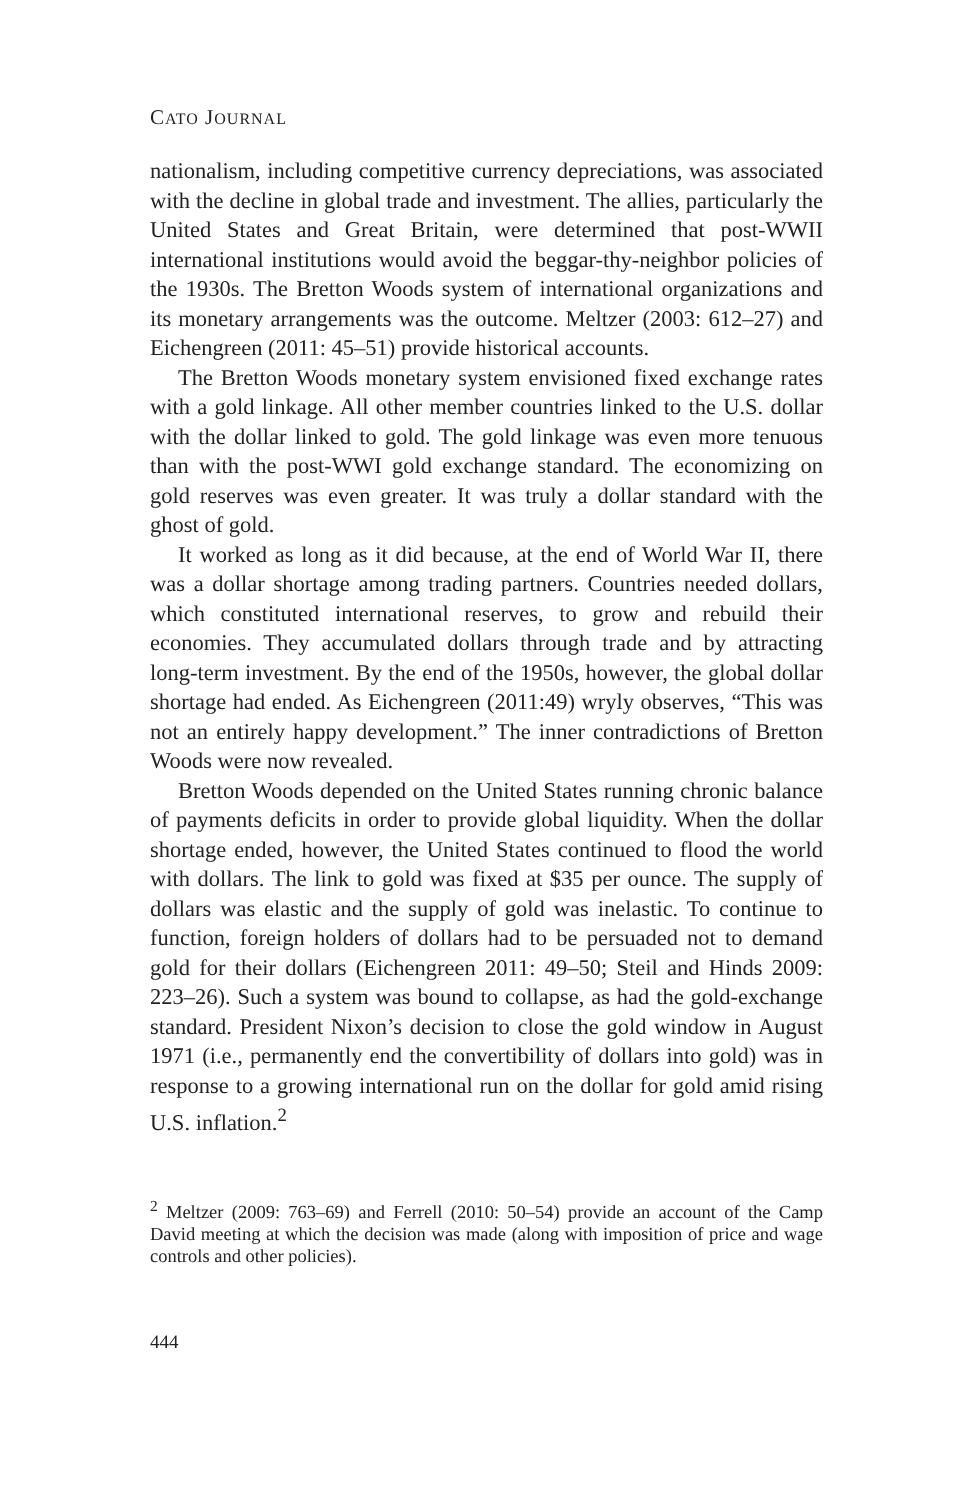CATO JOURNAL
nationalism, including competitive currency depreciations, was associated with the decline in global trade and investment. The allies, particularly the United States and Great Britain, were determined that post-WWII international institutions would avoid the beggar-thy-neighbor policies of the 1930s. The Bretton Woods system of international organizations and its monetary arrangements was the outcome. Meltzer (2003: 612–27) and Eichengreen (2011: 45–51) provide historical accounts.
The Bretton Woods monetary system envisioned fixed exchange rates with a gold linkage. All other member countries linked to the U.S. dollar with the dollar linked to gold. The gold linkage was even more tenuous than with the post-WWI gold exchange standard. The economizing on gold reserves was even greater. It was truly a dollar standard with the ghost of gold.
It worked as long as it did because, at the end of World War II, there was a dollar shortage among trading partners. Countries needed dollars, which constituted international reserves, to grow and rebuild their economies. They accumulated dollars through trade and by attracting long-term investment. By the end of the 1950s, however, the global dollar shortage had ended. As Eichengreen (2011:49) wryly observes, “This was not an entirely happy development.” The inner contradictions of Bretton Woods were now revealed.
Bretton Woods depended on the United States running chronic balance of payments deficits in order to provide global liquidity. When the dollar shortage ended, however, the United States continued to flood the world with dollars. The link to gold was fixed at $35 per ounce. The supply of dollars was elastic and the supply of gold was inelastic. To continue to function, foreign holders of dollars had to be persuaded not to demand gold for their dollars (Eichengreen 2011: 49–50; Steil and Hinds 2009: 223–26). Such a system was bound to collapse, as had the gold-exchange standard. President Nixon’s decision to close the gold window in August 1971 (i.e., permanently end the convertibility of dollars into gold) was in response to a growing international run on the dollar for gold amid rising U.S. inflation.<sup>2</sup>
<sup>2</sup> Meltzer (2009: 763–69) and Ferrell (2010: 50–54) provide an account of the Camp David meeting at which the decision was made (along with imposition of price and wage controls and other policies).
444